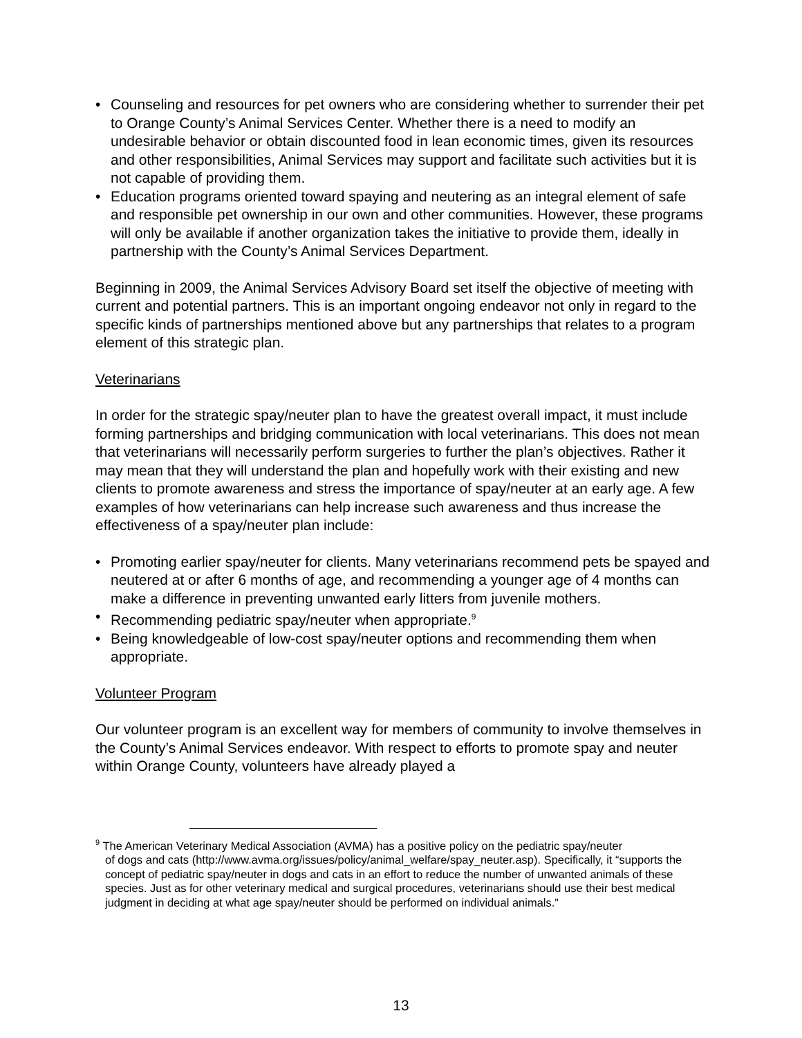• Counseling and resources for pet owners who are considering whether to surrender their pet to Orange County’s Animal Services Center. Whether there is a need to modify an undesirable behavior or obtain discounted food in lean economic times, given its resources and other responsibilities, Animal Services may support and facilitate such activities but it is not capable of providing them.
• Education programs oriented toward spaying and neutering as an integral element of safe and responsible pet ownership in our own and other communities. However, these programs will only be available if another organization takes the initiative to provide them, ideally in partnership with the County’s Animal Services Department.
Beginning in 2009, the Animal Services Advisory Board set itself the objective of meeting with current and potential partners. This is an important ongoing endeavor not only in regard to the specific kinds of partnerships mentioned above but any partnerships that relates to a program element of this strategic plan.
Veterinarians
In order for the strategic spay/neuter plan to have the greatest overall impact, it must include forming partnerships and bridging communication with local veterinarians. This does not mean that veterinarians will necessarily perform surgeries to further the plan’s objectives. Rather it may mean that they will understand the plan and hopefully work with their existing and new clients to promote awareness and stress the importance of spay/neuter at an early age. A few examples of how veterinarians can help increase such awareness and thus increase the effectiveness of a spay/neuter plan include:
• Promoting earlier spay/neuter for clients. Many veterinarians recommend pets be spayed and neutered at or after 6 months of age, and recommending a younger age of 4 months can make a difference in preventing unwanted early litters from juvenile mothers.
• Recommending pediatric spay/neuter when appropriate.<sup>9</sup>
• Being knowledgeable of low-cost spay/neuter options and recommending them when appropriate.
Volunteer Program
Our volunteer program is an excellent way for members of community to involve themselves in the County’s Animal Services endeavor. With respect to efforts to promote spay and neuter within Orange County, volunteers have already played a
<sup>9</sup> The American Veterinary Medical Association (AVMA) has a positive policy on the pediatric spay/neuter
of dogs and cats (http://www.avma.org/issues/policy/animal_welfare/spay_neuter.asp). Specifically, it “supports the concept of pediatric spay/neuter in dogs and cats in an effort to reduce the number of unwanted animals of these species. Just as for other veterinary medical and surgical procedures, veterinarians should use their best medical judgment in deciding at what age spay/neuter should be performed on individual animals.”
13